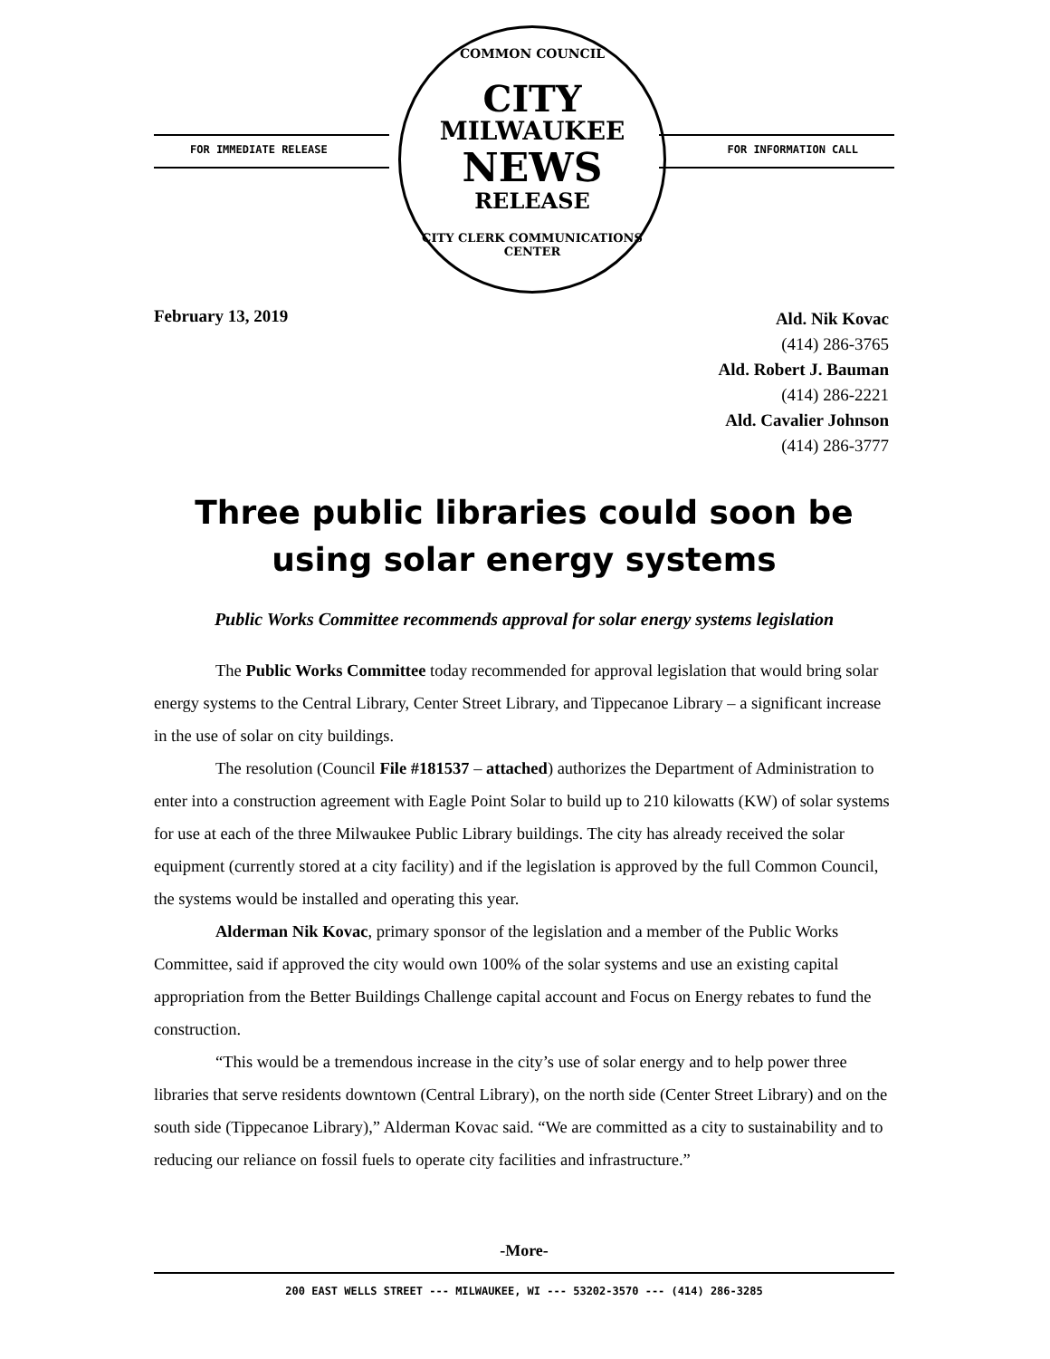FOR IMMEDIATE RELEASE FOR INFORMATION CALL
COMMON COUNCIL
CITY
MILWAUKEE
NEWS
RELEASE
CITY CLERK COMMUNICATIONS CENTER
February 13, 2019
Ald. Nik Kovac
(414) 286-3765
Ald. Robert J. Bauman
(414) 286-2221
Ald. Cavalier Johnson
(414) 286-3777
Three public libraries could soon be
using solar energy systems
Public Works Committee recommends approval for solar energy systems legislation
The Public Works Committee today recommended for approval legislation that would bring solar energy systems to the Central Library, Center Street Library, and Tippecanoe Library – a significant increase in the use of solar on city buildings.
The resolution (Council File #181537 – attached) authorizes the Department of Administration to enter into a construction agreement with Eagle Point Solar to build up to 210 kilowatts (KW) of solar systems for use at each of the three Milwaukee Public Library buildings. The city has already received the solar equipment (currently stored at a city facility) and if the legislation is approved by the full Common Council, the systems would be installed and operating this year.
Alderman Nik Kovac, primary sponsor of the legislation and a member of the Public Works Committee, said if approved the city would own 100% of the solar systems and use an existing capital appropriation from the Better Buildings Challenge capital account and Focus on Energy rebates to fund the construction.
“This would be a tremendous increase in the city’s use of solar energy and to help power three libraries that serve residents downtown (Central Library), on the north side (Center Street Library) and on the south side (Tippecanoe Library),” Alderman Kovac said. “We are committed as a city to sustainability and to reducing our reliance on fossil fuels to operate city facilities and infrastructure.”
-More-
200 EAST WELLS STREET --- MILWAUKEE, WI --- 53202-3570 --- (414) 286-3285